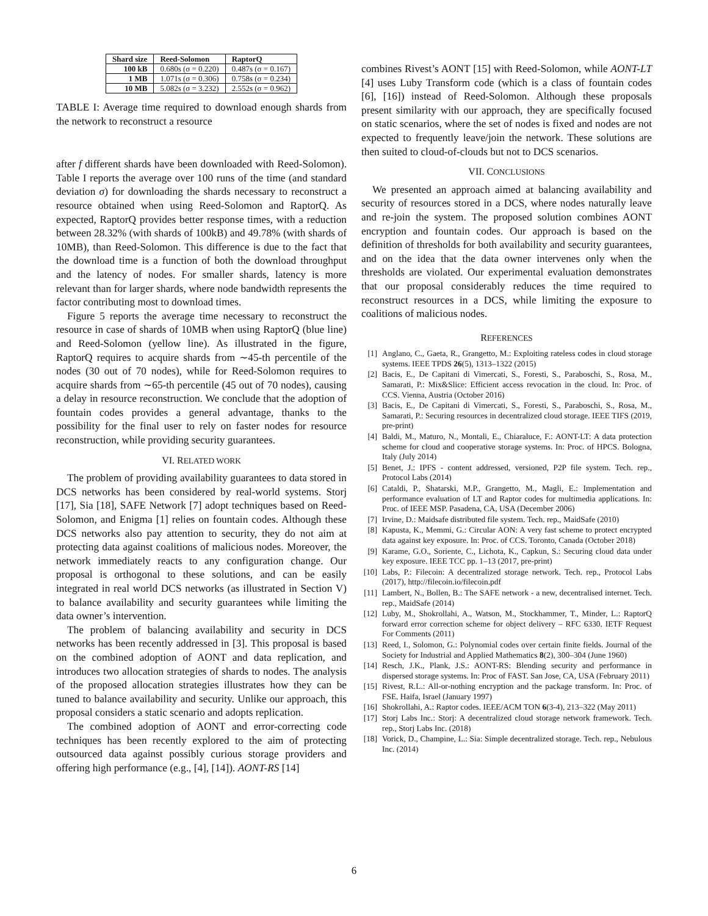| Shard size | Reed-Solomon | RaptorQ |
| --- | --- | --- |
| 100 kB | 0.680s (σ = 0.220) | 0.487s (σ = 0.167) |
| 1 MB | 1.071s (σ = 0.306) | 0.758s (σ = 0.234) |
| 10 MB | 5.082s (σ = 3.232) | 2.552s (σ = 0.962) |
TABLE I: Average time required to download enough shards from the network to reconstruct a resource
after f different shards have been downloaded with Reed-Solomon). Table I reports the average over 100 runs of the time (and standard deviation σ) for downloading the shards necessary to reconstruct a resource obtained when using Reed-Solomon and RaptorQ. As expected, RaptorQ provides better response times, with a reduction between 28.32% (with shards of 100kB) and 49.78% (with shards of 10MB), than Reed-Solomon. This difference is due to the fact that the download time is a function of both the download throughput and the latency of nodes. For smaller shards, latency is more relevant than for larger shards, where node bandwidth represents the factor contributing most to download times.
Figure 5 reports the average time necessary to reconstruct the resource in case of shards of 10MB when using RaptorQ (blue line) and Reed-Solomon (yellow line). As illustrated in the figure, RaptorQ requires to acquire shards from ∼45-th percentile of the nodes (30 out of 70 nodes), while for Reed-Solomon requires to acquire shards from ∼65-th percentile (45 out of 70 nodes), causing a delay in resource reconstruction. We conclude that the adoption of fountain codes provides a general advantage, thanks to the possibility for the final user to rely on faster nodes for resource reconstruction, while providing security guarantees.
VI. RELATED WORK
The problem of providing availability guarantees to data stored in DCS networks has been considered by real-world systems. Storj [17], Sia [18], SAFE Network [7] adopt techniques based on Reed-Solomon, and Enigma [1] relies on fountain codes. Although these DCS networks also pay attention to security, they do not aim at protecting data against coalitions of malicious nodes. Moreover, the network immediately reacts to any configuration change. Our proposal is orthogonal to these solutions, and can be easily integrated in real world DCS networks (as illustrated in Section V) to balance availability and security guarantees while limiting the data owner’s intervention.
The problem of balancing availability and security in DCS networks has been recently addressed in [3]. This proposal is based on the combined adoption of AONT and data replication, and introduces two allocation strategies of shards to nodes. The analysis of the proposed allocation strategies illustrates how they can be tuned to balance availability and security. Unlike our approach, this proposal considers a static scenario and adopts replication.
The combined adoption of AONT and error-correcting code techniques has been recently explored to the aim of protecting outsourced data against possibly curious storage providers and offering high performance (e.g., [4], [14]). AONT-RS [14]
combines Rivest’s AONT [15] with Reed-Solomon, while AONT-LT [4] uses Luby Transform code (which is a class of fountain codes [6], [16]) instead of Reed-Solomon. Although these proposals present similarity with our approach, they are specifically focused on static scenarios, where the set of nodes is fixed and nodes are not expected to frequently leave/join the network. These solutions are then suited to cloud-of-clouds but not to DCS scenarios.
VII. CONCLUSIONS
We presented an approach aimed at balancing availability and security of resources stored in a DCS, where nodes naturally leave and re-join the system. The proposed solution combines AONT encryption and fountain codes. Our approach is based on the definition of thresholds for both availability and security guarantees, and on the idea that the data owner intervenes only when the thresholds are violated. Our experimental evaluation demonstrates that our proposal considerably reduces the time required to reconstruct resources in a DCS, while limiting the exposure to coalitions of malicious nodes.
REFERENCES
[1] Anglano, C., Gaeta, R., Grangetto, M.: Exploiting rateless codes in cloud storage systems. IEEE TPDS 26(5), 1313–1322 (2015)
[2] Bacis, E., De Capitani di Vimercati, S., Foresti, S., Paraboschi, S., Rosa, M., Samarati, P.: Mix&Slice: Efficient access revocation in the cloud. In: Proc. of CCS. Vienna, Austria (October 2016)
[3] Bacis, E., De Capitani di Vimercati, S., Foresti, S., Paraboschi, S., Rosa, M., Samarati, P.: Securing resources in decentralized cloud storage. IEEE TIFS (2019, pre-print)
[4] Baldi, M., Maturo, N., Montali, E., Chiaraluce, F.: AONT-LT: A data protection scheme for cloud and cooperative storage systems. In: Proc. of HPCS. Bologna, Italy (July 2014)
[5] Benet, J.: IPFS - content addressed, versioned, P2P file system. Tech. rep., Protocol Labs (2014)
[6] Cataldi, P., Shatarski, M.P., Grangetto, M., Magli, E.: Implementation and performance evaluation of LT and Raptor codes for multimedia applications. In: Proc. of IEEE MSP. Pasadena, CA, USA (December 2006)
[7] Irvine, D.: Maidsafe distributed file system. Tech. rep., MaidSafe (2010)
[8] Kapusta, K., Memmi, G.: Circular AON: A very fast scheme to protect encrypted data against key exposure. In: Proc. of CCS. Toronto, Canada (October 2018)
[9] Karame, G.O., Soriente, C., Lichota, K., Capkun, S.: Securing cloud data under key exposure. IEEE TCC pp. 1–13 (2017, pre-print)
[10] Labs, P.: Filecoin: A decentralized storage network. Tech. rep., Protocol Labs (2017), http://filecoin.io/filecoin.pdf
[11] Lambert, N., Bollen, B.: The SAFE network - a new, decentralised internet. Tech. rep., MaidSafe (2014)
[12] Luby, M., Shokrollahi, A., Watson, M., Stockhammer, T., Minder, L.: RaptorQ forward error correction scheme for object delivery – RFC 6330. IETF Request For Comments (2011)
[13] Reed, I., Solomon, G.: Polynomial codes over certain finite fields. Journal of the Society for Industrial and Applied Mathematics 8(2), 300–304 (June 1960)
[14] Resch, J.K., Plank, J.S.: AONT-RS: Blending security and performance in dispersed storage systems. In: Proc of FAST. San Jose, CA, USA (February 2011)
[15] Rivest, R.L.: All-or-nothing encryption and the package transform. In: Proc. of FSE. Haifa, Israel (January 1997)
[16] Shokrollahi, A.: Raptor codes. IEEE/ACM TON 6(3-4), 213–322 (May 2011)
[17] Storj Labs Inc.: Storj: A decentralized cloud storage network framework. Tech. rep., Storj Labs Inc. (2018)
[18] Vorick, D., Champine, L.: Sia: Simple decentralized storage. Tech. rep., Nebulous Inc. (2014)
6